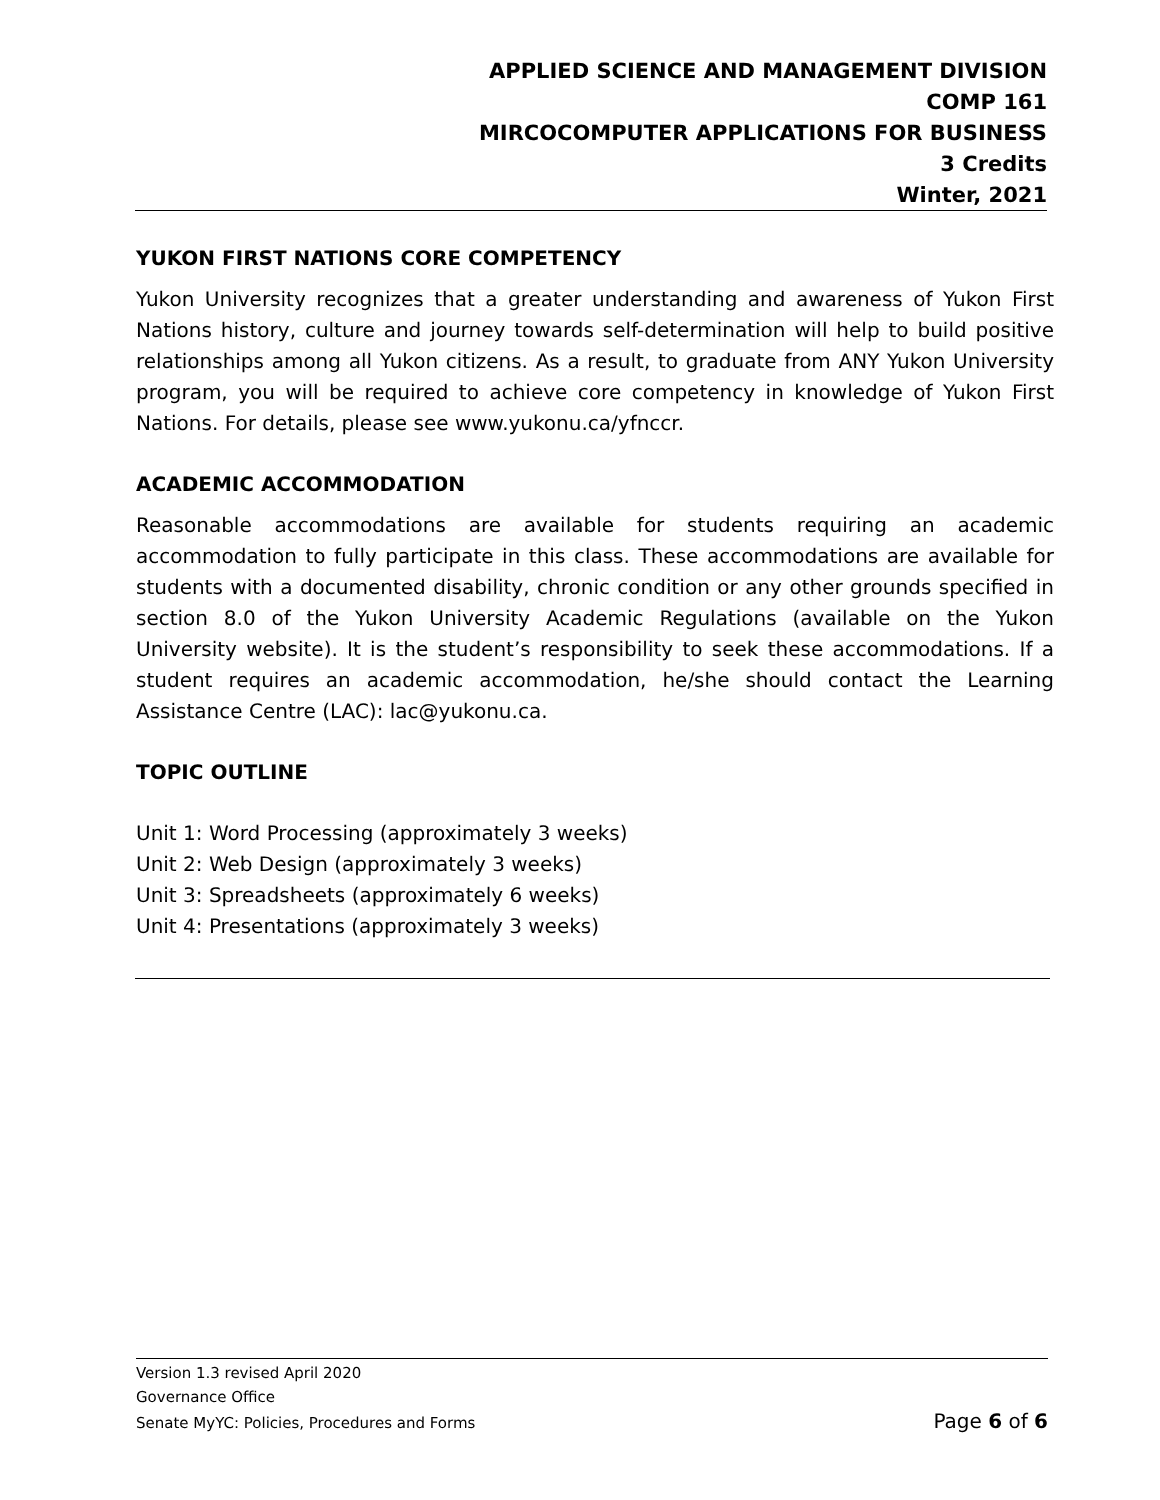APPLIED SCIENCE AND MANAGEMENT DIVISION
COMP 161
MIRCOCOMPUTER APPLICATIONS FOR BUSINESS
3 Credits
Winter, 2021
YUKON FIRST NATIONS CORE COMPETENCY
Yukon University recognizes that a greater understanding and awareness of Yukon First Nations history, culture and journey towards self-determination will help to build positive relationships among all Yukon citizens. As a result, to graduate from ANY Yukon University program, you will be required to achieve core competency in knowledge of Yukon First Nations. For details, please see www.yukonu.ca/yfnccr.
ACADEMIC ACCOMMODATION
Reasonable accommodations are available for students requiring an academic accommodation to fully participate in this class. These accommodations are available for students with a documented disability, chronic condition or any other grounds specified in section 8.0 of the Yukon University Academic Regulations (available on the Yukon University website). It is the student’s responsibility to seek these accommodations. If a student requires an academic accommodation, he/she should contact the Learning Assistance Centre (LAC): lac@yukonu.ca.
TOPIC OUTLINE
Unit 1: Word Processing (approximately 3 weeks)
Unit 2: Web Design (approximately 3 weeks)
Unit 3: Spreadsheets (approximately 6 weeks)
Unit 4: Presentations (approximately 3 weeks)
Version 1.3 revised April 2020
Governance Office
Senate MyYC: Policies, Procedures and Forms Page 6 of 6